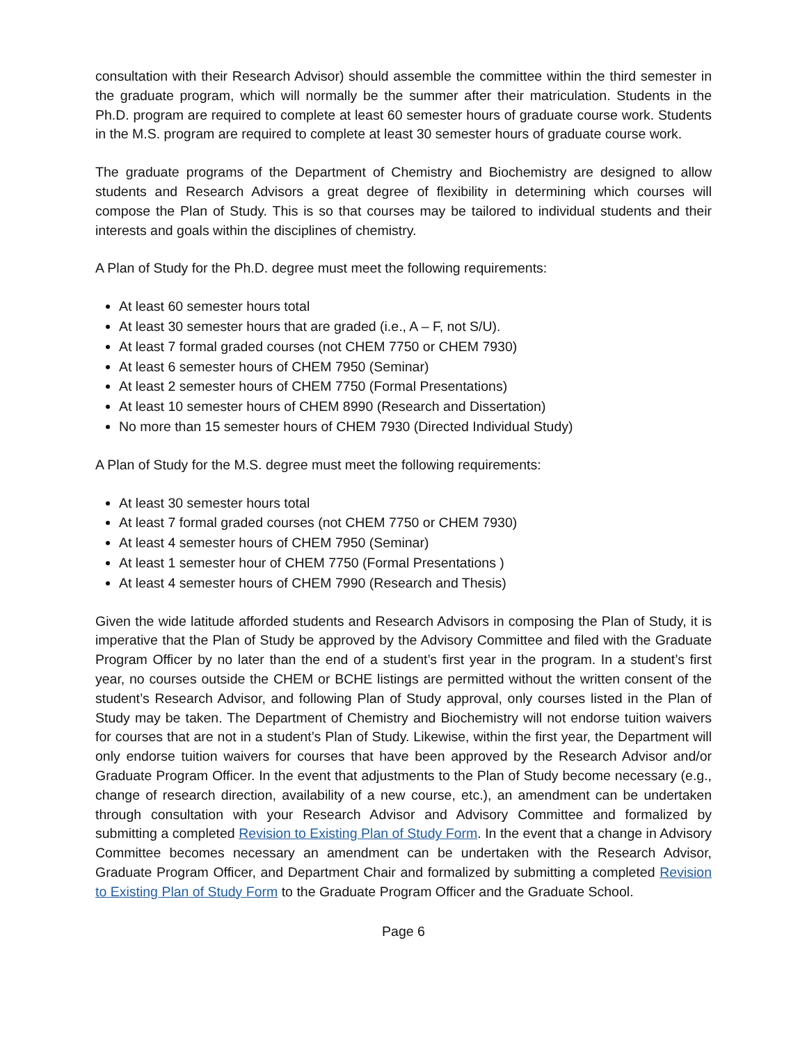consultation with their Research Advisor) should assemble the committee within the third semester in the graduate program, which will normally be the summer after their matriculation. Students in the Ph.D. program are required to complete at least 60 semester hours of graduate course work. Students in the M.S. program are required to complete at least 30 semester hours of graduate course work.
The graduate programs of the Department of Chemistry and Biochemistry are designed to allow students and Research Advisors a great degree of flexibility in determining which courses will compose the Plan of Study. This is so that courses may be tailored to individual students and their interests and goals within the disciplines of chemistry.
A Plan of Study for the Ph.D. degree must meet the following requirements:
At least 60 semester hours total
At least 30 semester hours that are graded (i.e., A – F, not S/U).
At least 7 formal graded courses (not CHEM 7750 or CHEM 7930)
At least 6 semester hours of CHEM 7950 (Seminar)
At least 2 semester hours of CHEM 7750 (Formal Presentations)
At least 10 semester hours of CHEM 8990 (Research and Dissertation)
No more than 15 semester hours of CHEM 7930 (Directed Individual Study)
A Plan of Study for the M.S. degree must meet the following requirements:
At least 30 semester hours total
At least 7 formal graded courses (not CHEM 7750 or CHEM 7930)
At least 4 semester hours of CHEM 7950 (Seminar)
At least 1 semester hour of CHEM 7750 (Formal Presentations )
At least 4 semester hours of CHEM 7990 (Research and Thesis)
Given the wide latitude afforded students and Research Advisors in composing the Plan of Study, it is imperative that the Plan of Study be approved by the Advisory Committee and filed with the Graduate Program Officer by no later than the end of a student’s first year in the program. In a student’s first year, no courses outside the CHEM or BCHE listings are permitted without the written consent of the student’s Research Advisor, and following Plan of Study approval, only courses listed in the Plan of Study may be taken. The Department of Chemistry and Biochemistry will not endorse tuition waivers for courses that are not in a student’s Plan of Study. Likewise, within the first year, the Department will only endorse tuition waivers for courses that have been approved by the Research Advisor and/or Graduate Program Officer. In the event that adjustments to the Plan of Study become necessary (e.g., change of research direction, availability of a new course, etc.), an amendment can be undertaken through consultation with your Research Advisor and Advisory Committee and formalized by submitting a completed Revision to Existing Plan of Study Form. In the event that a change in Advisory Committee becomes necessary an amendment can be undertaken with the Research Advisor, Graduate Program Officer, and Department Chair and formalized by submitting a completed Revision to Existing Plan of Study Form to the Graduate Program Officer and the Graduate School.
Page 6